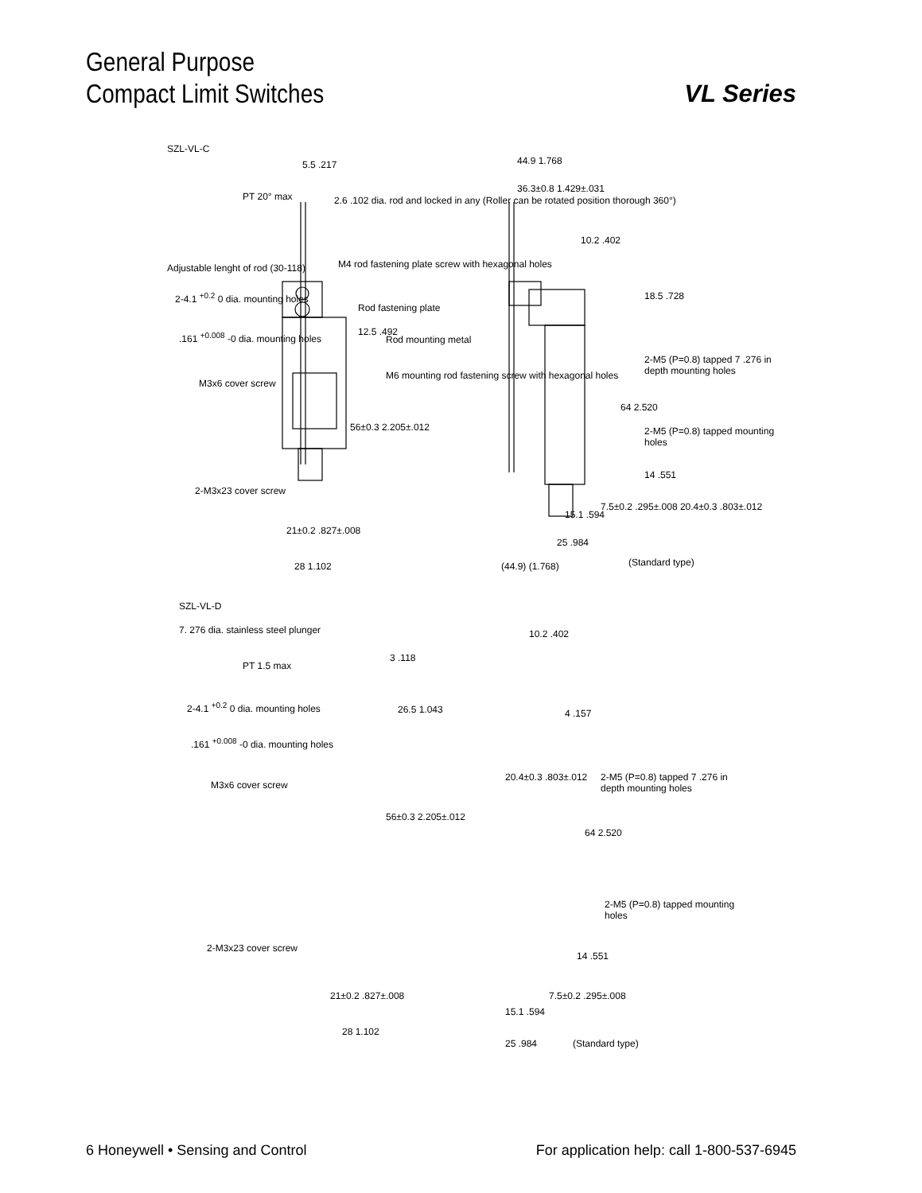General Purpose
Compact Limit Switches
VL Series
SZL-VL-C
5.5 .217
PT 20° max 2.6 .102 dia. rod and locked in any (Roller can be rotated position thorough 360°)
Adjustable lenght of rod (30-118) M4 rod fastening plate screw with hexagonal holes
2-4.1 <sup>+0.2</sup> 0 dia. mounting holes
Rod fastening plate
12.5 .492
Rod mounting metal .161 <sup>+0.008</sup> -0 dia. mounting holes
M6 mounting rod fastening screw with hexagonal holes
M3x6 cover screw
56±0.3 2.205±.012
2-M3x23 cover screw
21±0.2 .827±.008
28 1.102
44.9 1.768
36.3±0.8 1.429±.031
10.2 .402
18.5 .728
2-M5 (P=0.8) tapped 7 .276 in depth mounting holes
64 2.520
2-M5 (P=0.8) tapped mounting holes
14 .551
15.1 .594
7.5±0.2 .295±.008 20.4±0.3 .803±.012
25 .984
(44.9) (1.768) (Standard type)
SZL-VL-D
7. 276 dia. stainless steel plunger
PT 1.5 max
3 .118
2-4.1 <sup>+0.2</sup> 0 dia. mounting holes 26.5 1.043
.161 <sup>+0.008</sup> -0 dia. mounting holes
M3x6 cover screw
56±0.3 2.205±.012
2-M3x23 cover screw
21±0.2 .827±.008
28 1.102
10.2 .402
4 .157
20.4±0.3 .803±.012 2-M5 (P=0.8) tapped 7 .276 in depth mounting holes
64 2.520
2-M5 (P=0.8) tapped mounting holes
14 .551
7.5±0.2 .295±.008
15.1 .594
25 .984 (Standard type)
6 Honeywell • Sensing and Control
For application help: call 1-800-537-6945